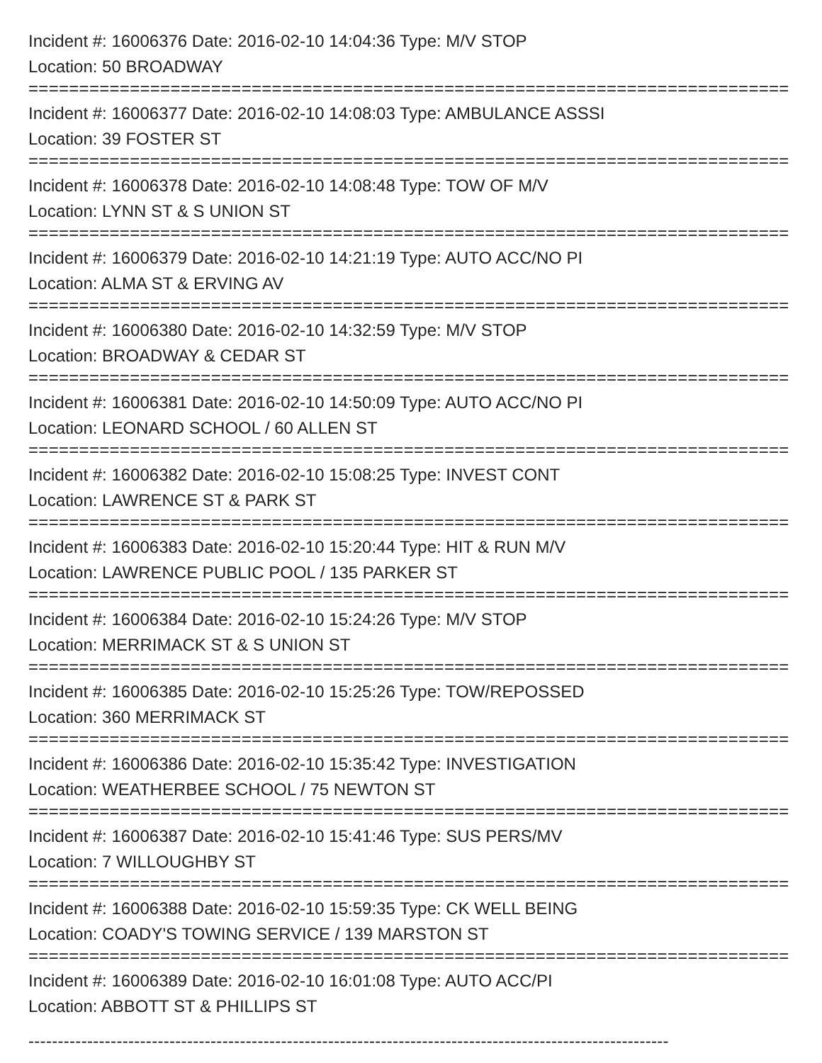Incident #: 16006376 Date: 2016-02-10 14:04:36 Type: M/V STOP
Location: 50 BROADWAY
===============================================================================
Incident #: 16006377 Date: 2016-02-10 14:08:03 Type: AMBULANCE ASSSI
Location: 39 FOSTER ST
===============================================================================
Incident #: 16006378 Date: 2016-02-10 14:08:48 Type: TOW OF M/V
Location: LYNN ST & S UNION ST
===============================================================================
Incident #: 16006379 Date: 2016-02-10 14:21:19 Type: AUTO ACC/NO PI
Location: ALMA ST & ERVING AV
===============================================================================
Incident #: 16006380 Date: 2016-02-10 14:32:59 Type: M/V STOP
Location: BROADWAY & CEDAR ST
===============================================================================
Incident #: 16006381 Date: 2016-02-10 14:50:09 Type: AUTO ACC/NO PI
Location: LEONARD SCHOOL / 60 ALLEN ST
===============================================================================
Incident #: 16006382 Date: 2016-02-10 15:08:25 Type: INVEST CONT
Location: LAWRENCE ST & PARK ST
===============================================================================
Incident #: 16006383 Date: 2016-02-10 15:20:44 Type: HIT & RUN M/V
Location: LAWRENCE PUBLIC POOL / 135 PARKER ST
===============================================================================
Incident #: 16006384 Date: 2016-02-10 15:24:26 Type: M/V STOP
Location: MERRIMACK ST & S UNION ST
===============================================================================
Incident #: 16006385 Date: 2016-02-10 15:25:26 Type: TOW/REPOSSED
Location: 360 MERRIMACK ST
===============================================================================
Incident #: 16006386 Date: 2016-02-10 15:35:42 Type: INVESTIGATION
Location: WEATHERBEE SCHOOL / 75 NEWTON ST
===============================================================================
Incident #: 16006387 Date: 2016-02-10 15:41:46 Type: SUS PERS/MV
Location: 7 WILLOUGHBY ST
===============================================================================
Incident #: 16006388 Date: 2016-02-10 15:59:35 Type: CK WELL BEING
Location: COADY'S TOWING SERVICE / 139 MARSTON ST
===============================================================================
Incident #: 16006389 Date: 2016-02-10 16:01:08 Type: AUTO ACC/PI
Location: ABBOTT ST & PHILLIPS ST
-------------------------------------------------------------------------------------------------------------